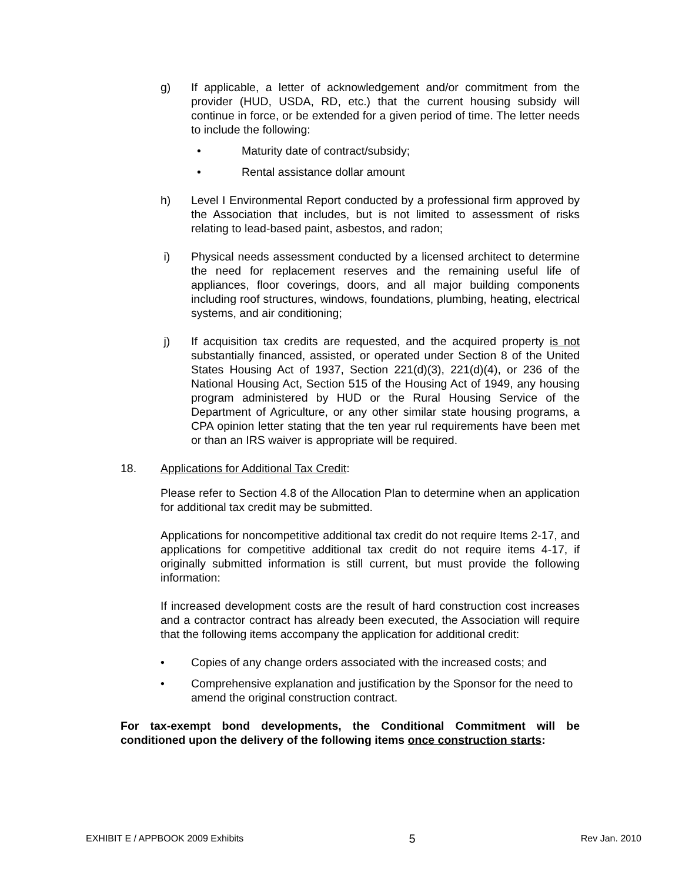g) If applicable, a letter of acknowledgement and/or commitment from the provider (HUD, USDA, RD, etc.) that the current housing subsidy will continue in force, or be extended for a given period of time. The letter needs to include the following:
• Maturity date of contract/subsidy;
• Rental assistance dollar amount
h) Level I Environmental Report conducted by a professional firm approved by the Association that includes, but is not limited to assessment of risks relating to lead-based paint, asbestos, and radon;
i) Physical needs assessment conducted by a licensed architect to determine the need for replacement reserves and the remaining useful life of appliances, floor coverings, doors, and all major building components including roof structures, windows, foundations, plumbing, heating, electrical systems, and air conditioning;
j) If acquisition tax credits are requested, and the acquired property is not substantially financed, assisted, or operated under Section 8 of the United States Housing Act of 1937, Section 221(d)(3), 221(d)(4), or 236 of the National Housing Act, Section 515 of the Housing Act of 1949, any housing program administered by HUD or the Rural Housing Service of the Department of Agriculture, or any other similar state housing programs, a CPA opinion letter stating that the ten year rul requirements have been met or than an IRS waiver is appropriate will be required.
18. Applications for Additional Tax Credit:
Please refer to Section 4.8 of the Allocation Plan to determine when an application for additional tax credit may be submitted.
Applications for noncompetitive additional tax credit do not require Items 2-17, and applications for competitive additional tax credit do not require items 4-17, if originally submitted information is still current, but must provide the following information:
If increased development costs are the result of hard construction cost increases and a contractor contract has already been executed, the Association will require that the following items accompany the application for additional credit:
• Copies of any change orders associated with the increased costs; and
• Comprehensive explanation and justification by the Sponsor for the need to amend the original construction contract.
For tax-exempt bond developments, the Conditional Commitment will be conditioned upon the delivery of the following items once construction starts:
EXHIBIT E / APPBOOK 2009 Exhibits 5 Rev Jan. 2010